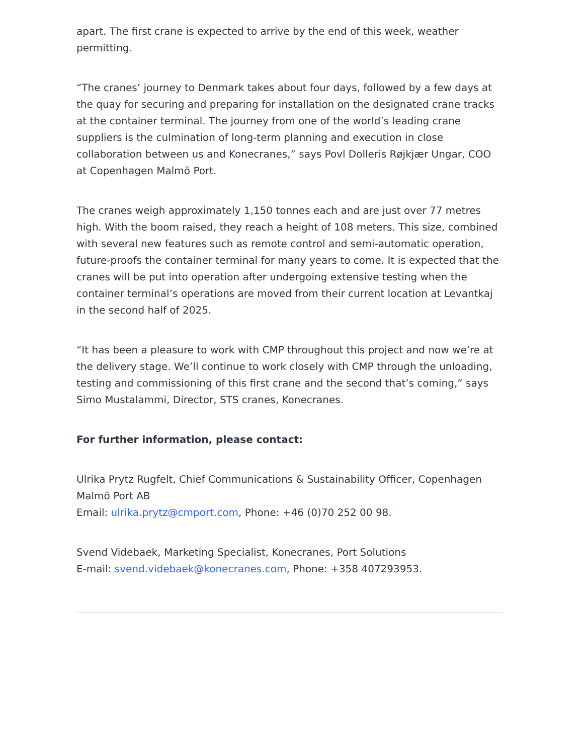apart. The first crane is expected to arrive by the end of this week, weather permitting.
“The cranes’ journey to Denmark takes about four days, followed by a few days at the quay for securing and preparing for installation on the designated crane tracks at the container terminal. The journey from one of the world’s leading crane suppliers is the culmination of long-term planning and execution in close collaboration between us and Konecranes,” says Povl Dolleris Røjkjær Ungar, COO at Copenhagen Malmö Port.
The cranes weigh approximately 1,150 tonnes each and are just over 77 metres high. With the boom raised, they reach a height of 108 meters. This size, combined with several new features such as remote control and semi-automatic operation, future-proofs the container terminal for many years to come. It is expected that the cranes will be put into operation after undergoing extensive testing when the container terminal’s operations are moved from their current location at Levantkaj in the second half of 2025.
“It has been a pleasure to work with CMP throughout this project and now we’re at the delivery stage. We’ll continue to work closely with CMP through the unloading, testing and commissioning of this first crane and the second that’s coming,” says Simo Mustalammi, Director, STS cranes, Konecranes.
For further information, please contact:
Ulrika Prytz Rugfelt, Chief Communications & Sustainability Officer, Copenhagen Malmö Port AB
Email: ulrika.prytz@cmport.com, Phone: +46 (0)70 252 00 98.
Svend Videbaek, Marketing Specialist, Konecranes, Port Solutions
E-mail: svend.videbaek@konecranes.com, Phone: +358 407293953.